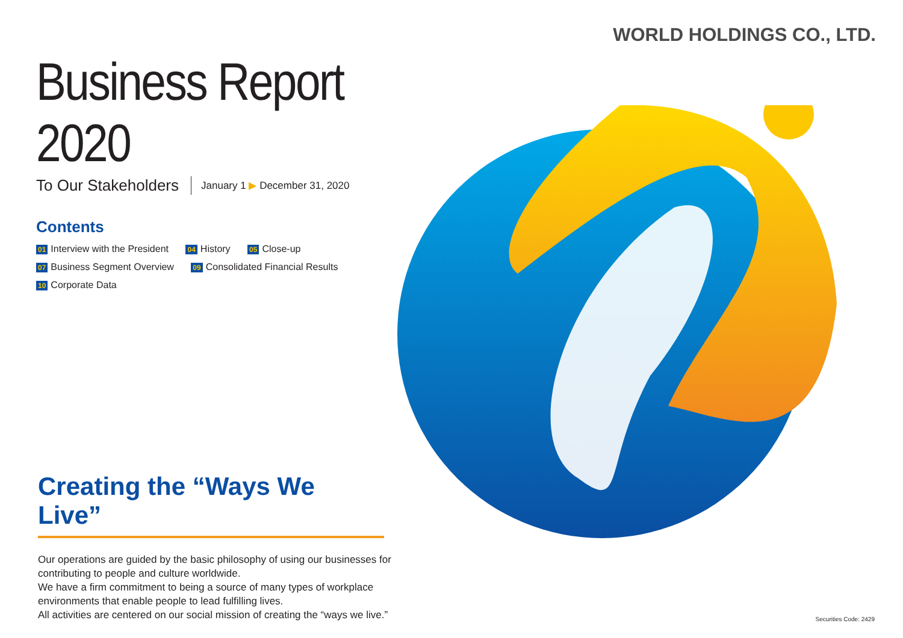WORLD HOLDINGS CO., LTD.
Business Report 2020
To Our Stakeholders January 1 ▶ December 31, 2020
Contents
01 Interview with the President 04 History 05 Close-up
07 Business Segment Overview 09 Consolidated Financial Results
10 Corporate Data
Creating the “Ways We Live”
Our operations are guided by the basic philosophy of using our businesses for contributing to people and culture worldwide.
We have a firm commitment to being a source of many types of workplace environments that enable people to lead fulfilling lives.
All activities are centered on our social mission of creating the “ways we live.”
Securities Code: 2429